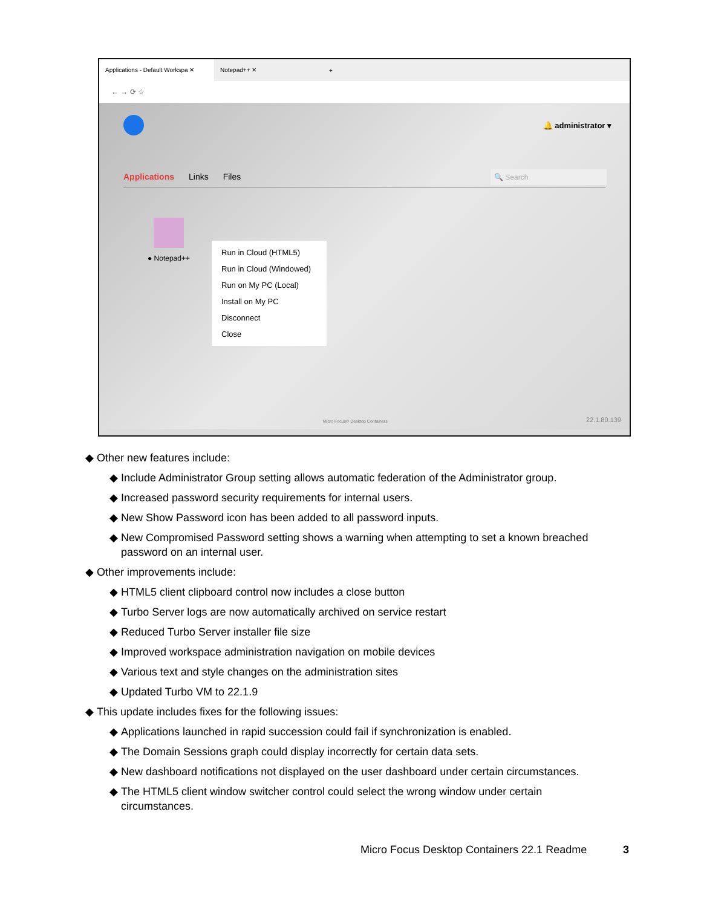Applications - Default Workspa ✕
Notepad++ ✕
+
← → ⟳ ☆
🔔 administrator ▾
Applications Links Files
🔍 Search
● Notepad++
Run in Cloud (HTML5)
Run in Cloud (Windowed)
Run on My PC (Local)
Install on My PC
Disconnect
Close
Micro Focus® Desktop Containers
22.1.80.139
Other new features include:
Include Administrator Group setting allows automatic federation of the Administrator group.
Increased password security requirements for internal users.
New Show Password icon has been added to all password inputs.
New Compromised Password setting shows a warning when attempting to set a known breached password on an internal user.
Other improvements include:
HTML5 client clipboard control now includes a close button
Turbo Server logs are now automatically archived on service restart
Reduced Turbo Server installer file size
Improved workspace administration navigation on mobile devices
Various text and style changes on the administration sites
Updated Turbo VM to 22.1.9
This update includes fixes for the following issues:
Applications launched in rapid succession could fail if synchronization is enabled.
The Domain Sessions graph could display incorrectly for certain data sets.
New dashboard notifications not displayed on the user dashboard under certain circumstances.
The HTML5 client window switcher control could select the wrong window under certain circumstances.
Micro Focus Desktop Containers 22.1 Readme
3